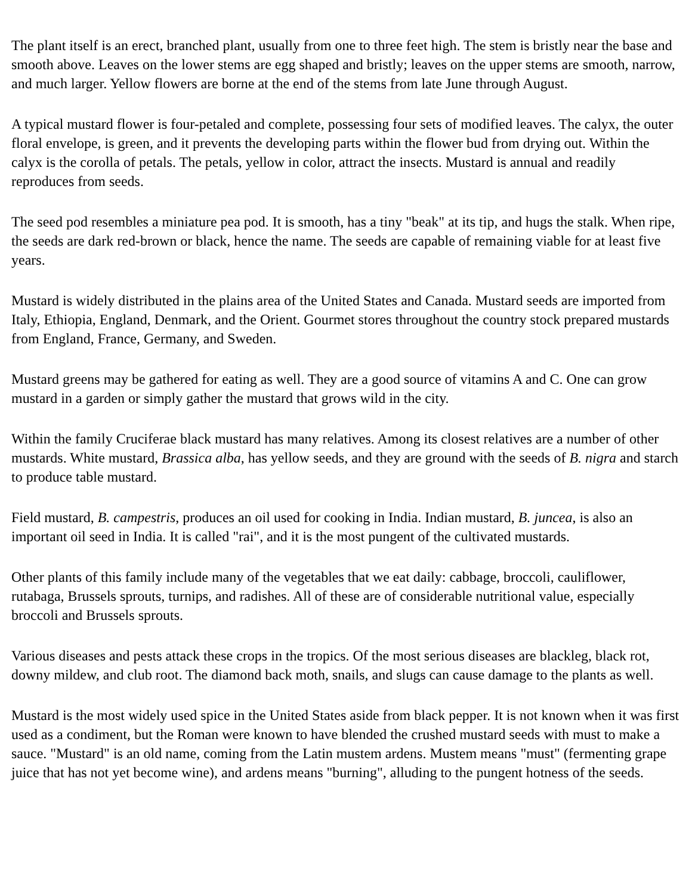The plant itself is an erect, branched plant, usually from one to three feet high. The stem is bristly near the base and smooth above. Leaves on the lower stems are egg shaped and bristly; leaves on the upper stems are smooth, narrow, and much larger. Yellow flowers are borne at the end of the stems from late June through August.
A typical mustard flower is four-petaled and complete, possessing four sets of modified leaves. The calyx, the outer floral envelope, is green, and it prevents the developing parts within the flower bud from drying out. Within the calyx is the corolla of petals. The petals, yellow in color, attract the insects. Mustard is annual and readily reproduces from seeds.
The seed pod resembles a miniature pea pod. It is smooth, has a tiny "beak" at its tip, and hugs the stalk. When ripe, the seeds are dark red-brown or black, hence the name. The seeds are capable of remaining viable for at least five years.
Mustard is widely distributed in the plains area of the United States and Canada. Mustard seeds are imported from Italy, Ethiopia, England, Denmark, and the Orient. Gourmet stores throughout the country stock prepared mustards from England, France, Germany, and Sweden.
Mustard greens may be gathered for eating as well. They are a good source of vitamins A and C. One can grow mustard in a garden or simply gather the mustard that grows wild in the city.
Within the family Cruciferae black mustard has many relatives. Among its closest relatives are a number of other mustards. White mustard, Brassica alba, has yellow seeds, and they are ground with the seeds of B. nigra and starch to produce table mustard.
Field mustard, B. campestris, produces an oil used for cooking in India. Indian mustard, B. juncea, is also an important oil seed in India. It is called "rai", and it is the most pungent of the cultivated mustards.
Other plants of this family include many of the vegetables that we eat daily: cabbage, broccoli, cauliflower, rutabaga, Brussels sprouts, turnips, and radishes. All of these are of considerable nutritional value, especially broccoli and Brussels sprouts.
Various diseases and pests attack these crops in the tropics. Of the most serious diseases are blackleg, black rot, downy mildew, and club root. The diamond back moth, snails, and slugs can cause damage to the plants as well.
Mustard is the most widely used spice in the United States aside from black pepper. It is not known when it was first used as a condiment, but the Roman were known to have blended the crushed mustard seeds with must to make a sauce. "Mustard" is an old name, coming from the Latin mustem ardens. Mustem means "must" (fermenting grape juice that has not yet become wine), and ardens means "burning", alluding to the pungent hotness of the seeds.